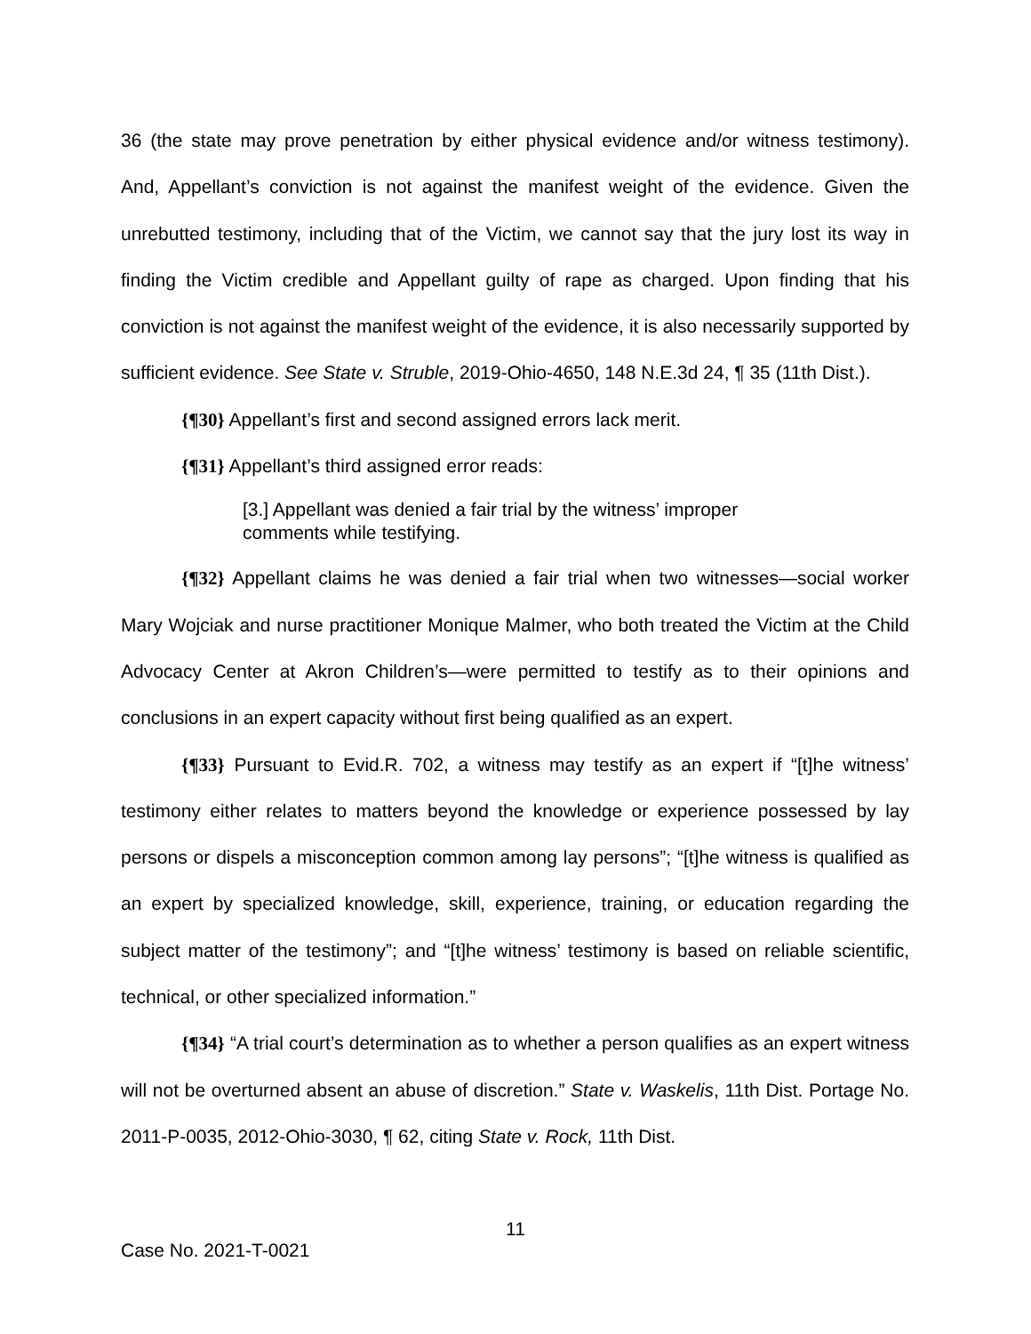36 (the state may prove penetration by either physical evidence and/or witness testimony). And, Appellant’s conviction is not against the manifest weight of the evidence. Given the unrebutted testimony, including that of the Victim, we cannot say that the jury lost its way in finding the Victim credible and Appellant guilty of rape as charged. Upon finding that his conviction is not against the manifest weight of the evidence, it is also necessarily supported by sufficient evidence. See State v. Struble, 2019-Ohio-4650, 148 N.E.3d 24, ¶ 35 (11th Dist.).
{¶30} Appellant’s first and second assigned errors lack merit.
{¶31} Appellant’s third assigned error reads:
[3.] Appellant was denied a fair trial by the witness’ improper comments while testifying.
{¶32} Appellant claims he was denied a fair trial when two witnesses—social worker Mary Wojciak and nurse practitioner Monique Malmer, who both treated the Victim at the Child Advocacy Center at Akron Children’s—were permitted to testify as to their opinions and conclusions in an expert capacity without first being qualified as an expert.
{¶33} Pursuant to Evid.R. 702, a witness may testify as an expert if “[t]he witness’ testimony either relates to matters beyond the knowledge or experience possessed by lay persons or dispels a misconception common among lay persons”; “[t]he witness is qualified as an expert by specialized knowledge, skill, experience, training, or education regarding the subject matter of the testimony”; and “[t]he witness’ testimony is based on reliable scientific, technical, or other specialized information.”
{¶34} “A trial court’s determination as to whether a person qualifies as an expert witness will not be overturned absent an abuse of discretion.” State v. Waskelis, 11th Dist. Portage No. 2011-P-0035, 2012-Ohio-3030, ¶ 62, citing State v. Rock, 11th Dist.
11
Case No. 2021-T-0021